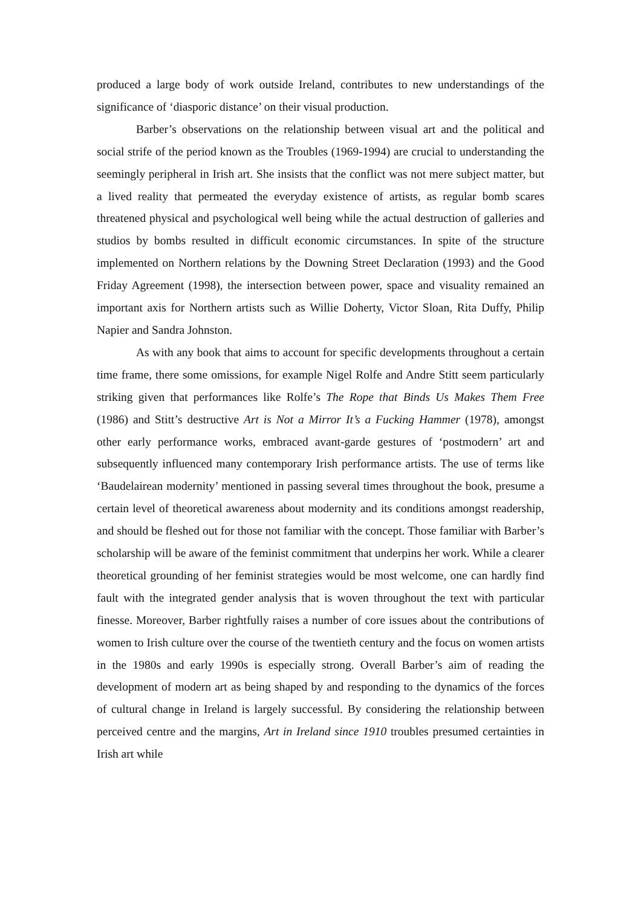produced a large body of work outside Ireland, contributes to new understandings of the significance of ‘diasporic distance’ on their visual production.
Barber’s observations on the relationship between visual art and the political and social strife of the period known as the Troubles (1969-1994) are crucial to understanding the seemingly peripheral in Irish art. She insists that the conflict was not mere subject matter, but a lived reality that permeated the everyday existence of artists, as regular bomb scares threatened physical and psychological well being while the actual destruction of galleries and studios by bombs resulted in difficult economic circumstances. In spite of the structure implemented on Northern relations by the Downing Street Declaration (1993) and the Good Friday Agreement (1998), the intersection between power, space and visuality remained an important axis for Northern artists such as Willie Doherty, Victor Sloan, Rita Duffy, Philip Napier and Sandra Johnston.
As with any book that aims to account for specific developments throughout a certain time frame, there some omissions, for example Nigel Rolfe and Andre Stitt seem particularly striking given that performances like Rolfe’s The Rope that Binds Us Makes Them Free (1986) and Stitt’s destructive Art is Not a Mirror It’s a Fucking Hammer (1978), amongst other early performance works, embraced avant-garde gestures of ‘postmodern’ art and subsequently influenced many contemporary Irish performance artists. The use of terms like ‘Baudelairean modernity’ mentioned in passing several times throughout the book, presume a certain level of theoretical awareness about modernity and its conditions amongst readership, and should be fleshed out for those not familiar with the concept. Those familiar with Barber’s scholarship will be aware of the feminist commitment that underpins her work. While a clearer theoretical grounding of her feminist strategies would be most welcome, one can hardly find fault with the integrated gender analysis that is woven throughout the text with particular finesse. Moreover, Barber rightfully raises a number of core issues about the contributions of women to Irish culture over the course of the twentieth century and the focus on women artists in the 1980s and early 1990s is especially strong. Overall Barber’s aim of reading the development of modern art as being shaped by and responding to the dynamics of the forces of cultural change in Ireland is largely successful. By considering the relationship between perceived centre and the margins, Art in Ireland since 1910 troubles presumed certainties in Irish art while